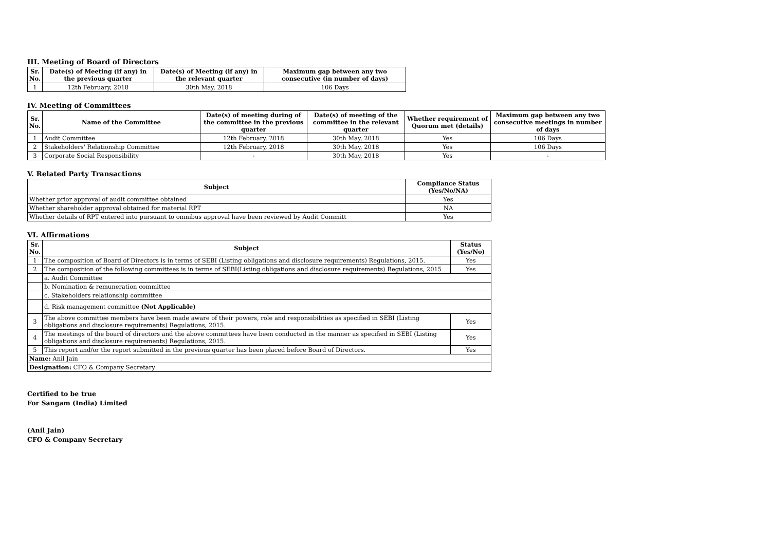III. Meeting of Board of Directors
| Sr. No. | Date(s) of Meeting (if any) in the previous quarter | Date(s) of Meeting (if any) in the relevant quarter | Maximum gap between any two consecutive (in number of days) |
| --- | --- | --- | --- |
| 1 | 12th February, 2018 | 30th May, 2018 | 106 Days |
IV. Meeting of Committees
| Sr. No. | Name of the Committee | Date(s) of meeting during of the committee in the previous quarter | Date(s) of meeting of the committee in the relevant quarter | Whether requirement of Quorum met (details) | Maximum gap between any two consecutive meetings in number of days |
| --- | --- | --- | --- | --- | --- |
| 1 | Audit Committee | 12th February, 2018 | 30th May, 2018 | Yes | 106 Days |
| 2 | Stakeholders' Relationship Committee | 12th February, 2018 | 30th May, 2018 | Yes | 106 Days |
| 3 | Corporate Social Responsibility | - | 30th May, 2018 | Yes | - |
V. Related Party Transactions
| Subject | Compliance Status (Yes/No/NA) |
| --- | --- |
| Whether prior approval of audit committee obtained | Yes |
| Whether shareholder approval obtained for material RPT | NA |
| Whether details of RPT entered into pursuant to omnibus approval have been reviewed by Audit Committ | Yes |
VI. Affirmations
| Sr. No. | Subject | Status (Yes/No) |
| --- | --- | --- |
| 1 | The composition of Board of Directors is in terms of SEBI (Listing obligations and disclosure requirements) Regulations, 2015. | Yes |
| 2 | The composition of the following committees is in terms of SEBI(Listing obligations and disclosure requirements) Regulations, 2015 | Yes |
| | a. Audit Committee | |
| | b. Nomination & remuneration committee | |
| | c. Stakeholders relationship committee | |
| | d. Risk management committee (Not Applicable) | |
| 3 | The above committee members have been made aware of their powers, role and responsibilities as specified in SEBI (Listing obligations and disclosure requirements) Regulations, 2015. | Yes |
| 4 | The meetings of the board of directors and the above committees have been conducted in the manner as specified in SEBI (Listing obligations and disclosure requirements) Regulations, 2015. | Yes |
| 5 | This report and/or the report submitted in the previous quarter has been placed before Board of Directors. | Yes |
| Name: Anil Jain | | |
| Designation: CFO & Company Secretary | | |
Certified to be true
For Sangam (India) Limited
(Anil Jain)
CFO & Company Secretary